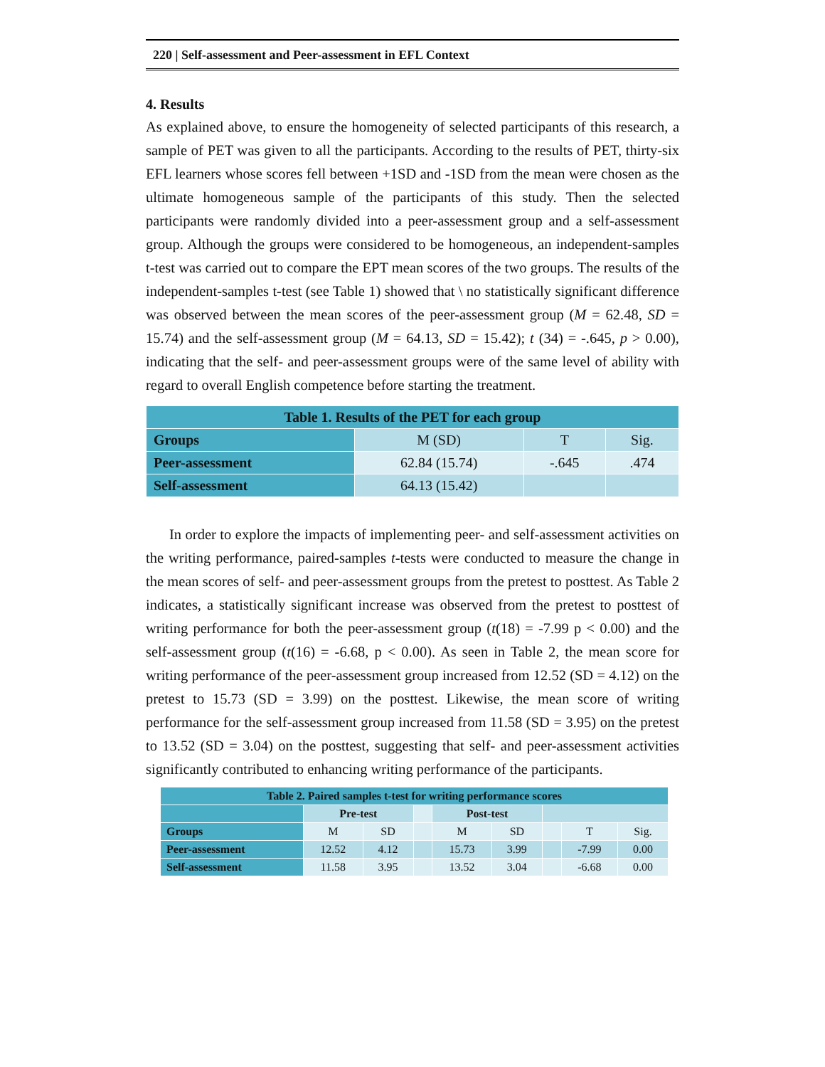220 | Self-assessment and Peer-assessment in EFL Context
4. Results
As explained above, to ensure the homogeneity of selected participants of this research, a sample of PET was given to all the participants. According to the results of PET, thirty-six EFL learners whose scores fell between +1SD and -1SD from the mean were chosen as the ultimate homogeneous sample of the participants of this study. Then the selected participants were randomly divided into a peer-assessment group and a self-assessment group. Although the groups were considered to be homogeneous, an independent-samples t-test was carried out to compare the EPT mean scores of the two groups. The results of the independent-samples t-test (see Table 1) showed that \ no statistically significant difference was observed between the mean scores of the peer-assessment group (M = 62.48, SD = 15.74) and the self-assessment group (M = 64.13, SD = 15.42); t (34) = -.645, p > 0.00), indicating that the self- and peer-assessment groups were of the same level of ability with regard to overall English competence before starting the treatment.
| Table 1. Results of the PET for each group | | | |
| --- | --- | --- | --- |
| Groups | M (SD) | T | Sig. |
| Peer-assessment | 62.84 (15.74) | -.645 | .474 |
| Self-assessment | 64.13 (15.42) | | |
In order to explore the impacts of implementing peer- and self-assessment activities on the writing performance, paired-samples t-tests were conducted to measure the change in the mean scores of self- and peer-assessment groups from the pretest to posttest. As Table 2 indicates, a statistically significant increase was observed from the pretest to posttest of writing performance for both the peer-assessment group (t(18) = -7.99 p < 0.00) and the self-assessment group (t(16) = -6.68, p < 0.00). As seen in Table 2, the mean score for writing performance of the peer-assessment group increased from 12.52 (SD = 4.12) on the pretest to 15.73 (SD = 3.99) on the posttest. Likewise, the mean score of writing performance for the self-assessment group increased from 11.58 (SD = 3.95) on the pretest to 13.52 (SD = 3.04) on the posttest, suggesting that self- and peer-assessment activities significantly contributed to enhancing writing performance of the participants.
| Table 2. Paired samples t-test for writing performance scores | | | | | | | | |
| --- | --- | --- | --- | --- | --- | --- | --- | --- |
| | Pre-test | | | Post-test | | | | |
| Groups | M | SD | | M | SD | | T | Sig. |
| Peer-assessment | 12.52 | 4.12 | | 15.73 | 3.99 | | -7.99 | 0.00 |
| Self-assessment | 11.58 | 3.95 | | 13.52 | 3.04 | | -6.68 | 0.00 |